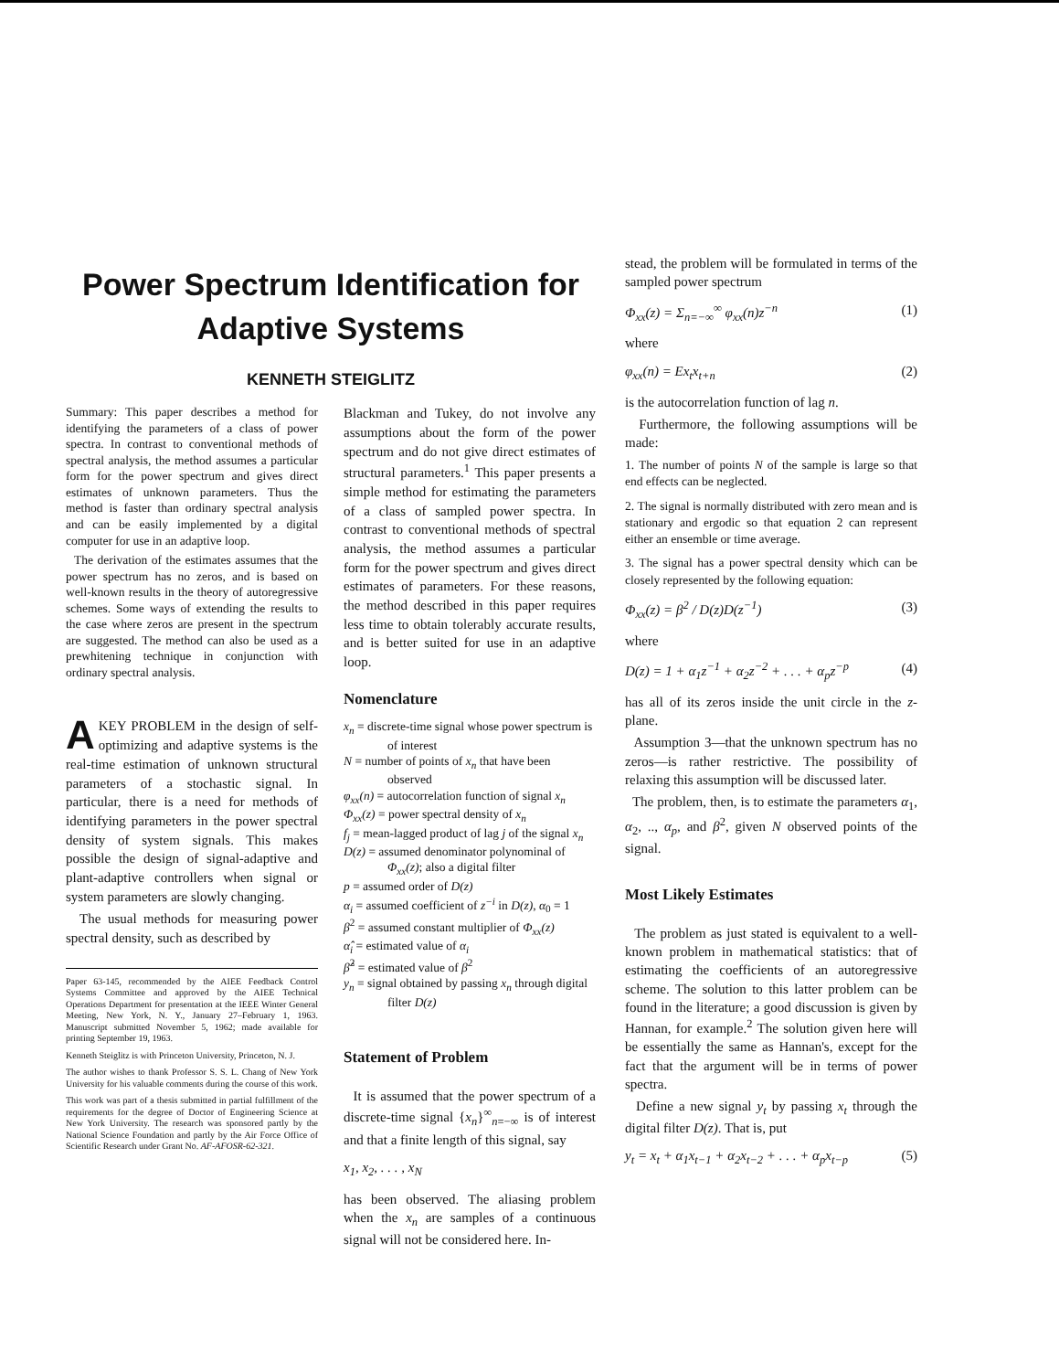Power Spectrum Identification for
Adaptive Systems
KENNETH STEIGLITZ
Summary: This paper describes a method for identifying the parameters of a class of power spectra. In contrast to conventional methods of spectral analysis, the method assumes a particular form for the power spectrum and gives direct estimates of unknown parameters. Thus the method is faster than ordinary spectral analysis and can be easily implemented by a digital computer for use in an adaptive loop.
The derivation of the estimates assumes that the power spectrum has no zeros, and is based on well-known results in the theory of autoregressive schemes. Some ways of extending the results to the case where zeros are present in the spectrum are suggested. The method can also be used as a prewhitening technique in conjunction with ordinary spectral analysis.
A KEY PROBLEM in the design of self-optimizing and adaptive systems is the real-time estimation of unknown structural parameters of a stochastic signal. In particular, there is a need for methods of identifying parameters in the power spectral density of system signals. This makes possible the design of signal-adaptive and plant-adaptive controllers when signal or system parameters are slowly changing.
The usual methods for measuring power spectral density, such as described by
Paper 63-145, recommended by the AIEE Feedback Control Systems Committee and approved by the AIEE Technical Operations Department for presentation at the IEEE Winter General Meeting, New York, N. Y., January 27–February 1, 1963. Manuscript submitted November 5, 1962; made available for printing September 19, 1963.
Kenneth Steiglitz is with Princeton University, Princeton, N. J.
The author wishes to thank Professor S. S. L. Chang of New York University for his valuable comments during the course of this work.
This work was part of a thesis submitted in partial fulfillment of the requirements for the degree of Doctor of Engineering Science at New York University. The research was sponsored partly by the National Science Foundation and partly by the Air Force Office of Scientific Research under Grant No. AF-AFOSR-62-321.
Blackman and Tukey, do not involve any assumptions about the form of the power spectrum and do not give direct estimates of structural parameters.<sup>1</sup> This paper presents a simple method for estimating the parameters of a class of sampled power spectra. In contrast to conventional methods of spectral analysis, the method assumes a particular form for the power spectrum and gives direct estimates of parameters. For these reasons, the method described in this paper requires less time to obtain tolerably accurate results, and is better suited for use in an adaptive loop.
Nomenclature
x<sub>n</sub> = discrete-time signal whose power spectrum is of interest
N = number of points of x<sub>n</sub> that have been observed
φ<sub>xx</sub>(n) = autocorrelation function of signal x<sub>n</sub>
Φ<sub>xx</sub>(z) = power spectral density of x<sub>n</sub>
f<sub>j</sub> = mean-lagged product of lag j of the signal x<sub>n</sub>
D(z) = assumed denominator polynominal of Φ<sub>xx</sub>(z); also a digital filter
p = assumed order of D(z)
α<sub>i</sub> = assumed coefficient of z<sup>−i</sup> in D(z), α<sub>0</sub> = 1
β<sup>2</sup> = assumed constant multiplier of Φ<sub>xx</sub>(z)
α̂<sub>i</sub> = estimated value of α<sub>i</sub>
β̂<sup>2</sup> = estimated value of β<sup>2</sup>
y<sub>n</sub> = signal obtained by passing x<sub>n</sub> through digital filter D(z)
Statement of Problem
It is assumed that the power spectrum of a discrete-time signal {x<sub>n</sub>}<sup>∞</sup><sub>n=−∞</sub> is of interest and that a finite length of this signal, say
x<sub>1</sub>, x<sub>2</sub>, . . . , x<sub>N</sub>
has been observed. The aliasing problem when the x<sub>n</sub> are samples of a continuous signal will not be considered here. In-
stead, the problem will be formulated in terms of the sampled power spectrum
Φ<sub>xx</sub>(z) = Σ<sub>n=−∞</sub><sup>∞</sup> φ<sub>xx</sub>(n)z<sup>−n</sup> (1)
where
φ<sub>xx</sub>(n) = Ex<sub>t</sub>x<sub>t+n</sub> (2)
is the autocorrelation function of lag n.
Furthermore, the following assumptions will be made:
1. The number of points N of the sample is large so that end effects can be neglected.
2. The signal is normally distributed with zero mean and is stationary and ergodic so that equation 2 can represent either an ensemble or time average.
3. The signal has a power spectral density which can be closely represented by the following equation:
Φ<sub>xx</sub>(z) = β<sup>2</sup> / D(z)D(z<sup>−1</sup>) (3)
where
D(z) = 1 + α<sub>1</sub>z<sup>−1</sup> + α<sub>2</sub>z<sup>−2</sup> + . . . + α<sub>p</sub>z<sup>−p</sup> (4)
has all of its zeros inside the unit circle in the z-plane.
Assumption 3—that the unknown spectrum has no zeros—is rather restrictive. The possibility of relaxing this assumption will be discussed later.
The problem, then, is to estimate the parameters α<sub>1</sub>, α<sub>2</sub>, .., α<sub>p</sub>, and β<sup>2</sup>, given N observed points of the signal.
Most Likely Estimates
The problem as just stated is equivalent to a well-known problem in mathematical statistics: that of estimating the coefficients of an autoregressive scheme. The solution to this latter problem can be found in the literature; a good discussion is given by Hannan, for example.<sup>2</sup> The solution given here will be essentially the same as Hannan's, except for the fact that the argument will be in terms of power spectra.
Define a new signal y<sub>t</sub> by passing x<sub>t</sub> through the digital filter D(z). That is, put
y<sub>t</sub> = x<sub>t</sub> + α<sub>1</sub>x<sub>t−1</sub> + α<sub>2</sub>x<sub>t−2</sub> + . . . + α<sub>p</sub>x<sub>t−p</sub> (5)